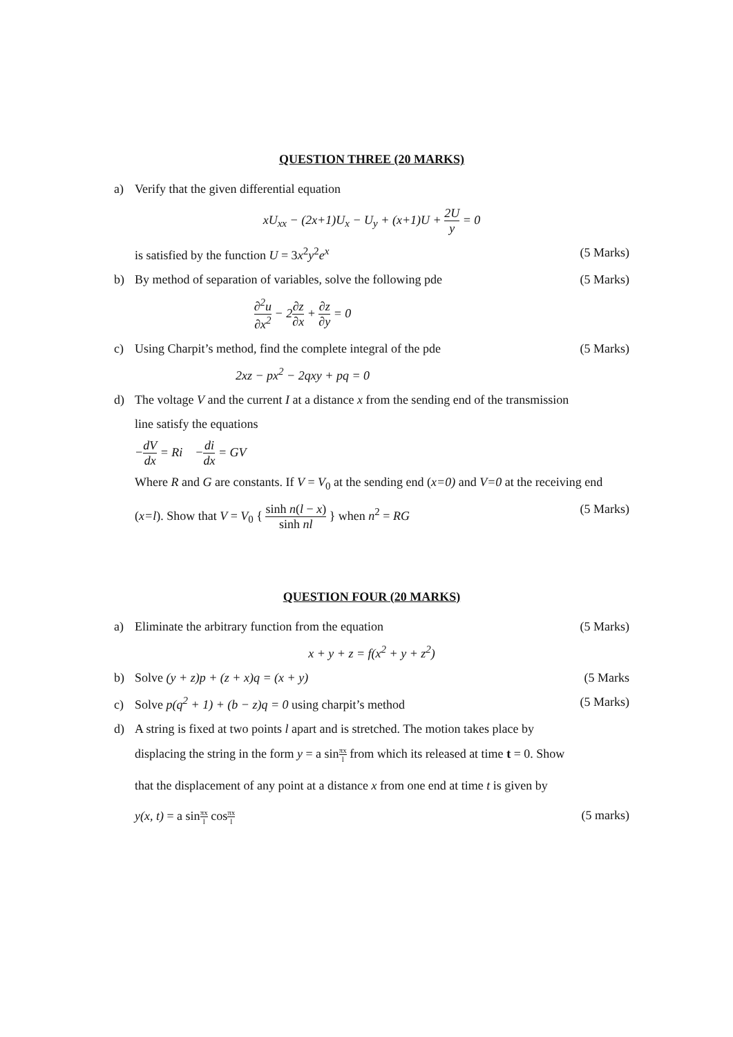QUESTION THREE (20 MARKS)
a) Verify that the given differential equation
xU<sub>xx</sub> − (2x+1)U<sub>x</sub> − U<sub>y</sub> + (x+1)U + 2U y = 0
is satisfied by the function U = 3x<sup>2</sup>y<sup>2</sup>e<sup>x</sup>
(5 Marks)
b) By method of separation of variables, solve the following pde
(5 Marks)
∂<sup>2</sup>u ∂x<sup>2</sup> − 2∂z ∂x + ∂z ∂y = 0
c) Using Charpit’s method, find the complete integral of the pde
(5 Marks)
2xz − px<sup>2</sup> − 2qxy + pq = 0
d) The voltage V and the current I at a distance x from the sending end of the transmission
line satisfy the equations
−dV dx = Ri −di dx = GV
Where R and G are constants. If V = V<sub>0</sub> at the sending end (x=0) and V=0 at the receiving end
(x=l). Show that V = V<sub>0</sub> { sinh n(l − x) sinh nl } when n<sup>2</sup> = RG
(5 Marks)
QUESTION FOUR (20 MARKS)
a) Eliminate the arbitrary function from the equation
(5 Marks)
x + y + z = f(x<sup>2</sup> + y + z<sup>2</sup>)
b) Solve (y + z)p + (z + x)q = (x + y)
(5 Marks
c) Solve p(q<sup>2</sup> + 1) + (b − z)q = 0 using charpit’s method
(5 Marks)
d) A string is fixed at two points l apart and is stretched. The motion takes place by
displacing the string in the form y = a sinπx l from which its released at time t = 0. Show
that the displacement of any point at a distance x from one end at time t is given by
y(x, t) = a sinπx l cosπx l
(5 marks)